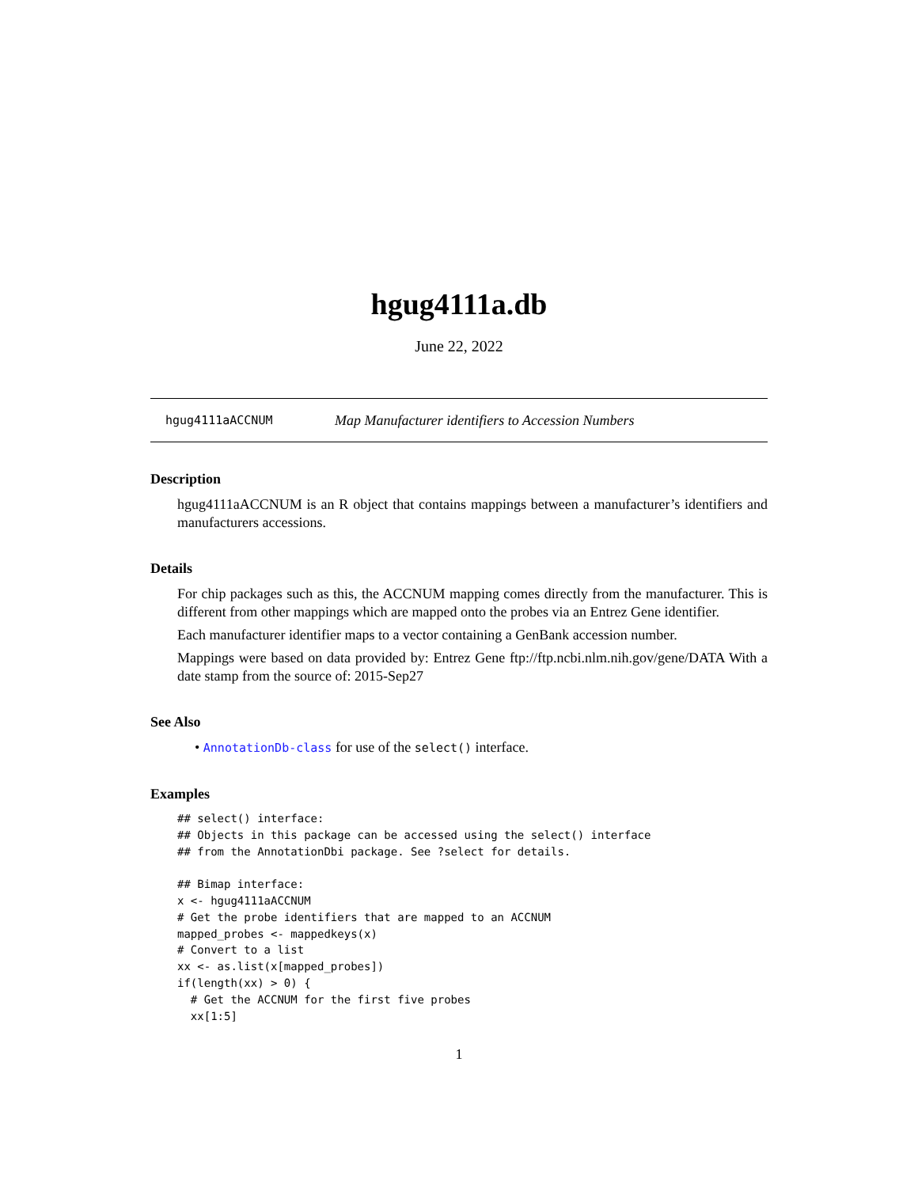hgug4111a.db
June 22, 2022
hgug4111aACCNUM Map Manufacturer identifiers to Accession Numbers
Description
hgug4111aACCNUM is an R object that contains mappings between a manufacturer’s identifiers and manufacturers accessions.
Details
For chip packages such as this, the ACCNUM mapping comes directly from the manufacturer. This is different from other mappings which are mapped onto the probes via an Entrez Gene identifier.
Each manufacturer identifier maps to a vector containing a GenBank accession number.
Mappings were based on data provided by: Entrez Gene ftp://ftp.ncbi.nlm.nih.gov/gene/DATA With a date stamp from the source of: 2015-Sep27
See Also
• AnnotationDb-class for use of the select() interface.
Examples
## select() interface:
## Objects in this package can be accessed using the select() interface
## from the AnnotationDbi package. See ?select for details.

## Bimap interface:
x <- hgug4111aACCNUM
# Get the probe identifiers that are mapped to an ACCNUM
mapped_probes <- mappedkeys(x)
# Convert to a list
xx <- as.list(x[mapped_probes])
if(length(xx) > 0) {
  # Get the ACCNUM for the first five probes
  xx[1:5]
1